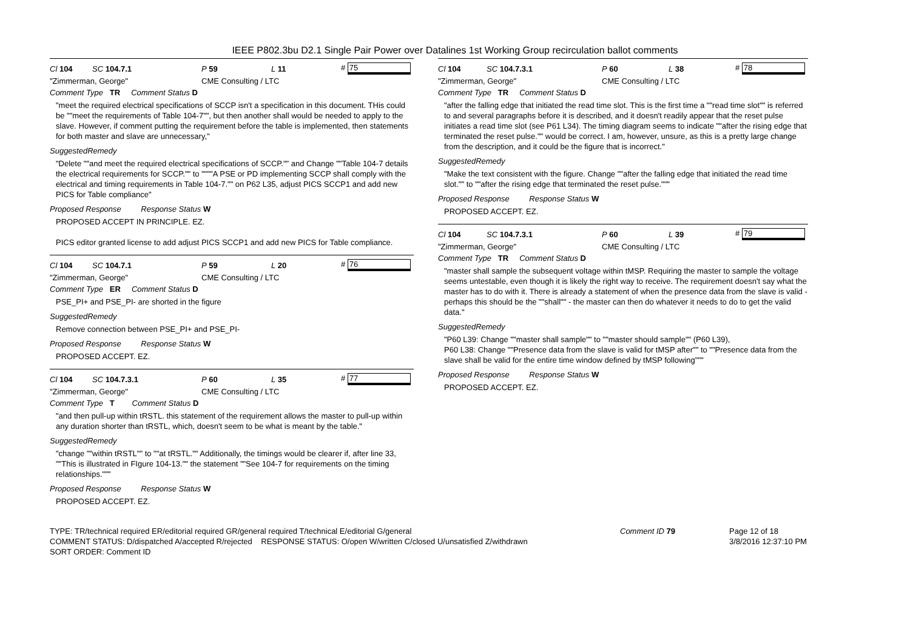IEEE P802.3bu D2.1 Single Pair Power over Datalines 1st Working Group recirculation ballot comments
Cl 104 SC 104.7.1 P 59 L 11 # 75
"Zimmerman, George" CME Consulting / LTC
Comment Type TR Comment Status D
"meet the required electrical specifications of SCCP isn't a specification in this document. THis could be ""meet the requirements of Table 104-7"", but then another shall would be needed to apply to the slave. However, if comment putting the requirement before the table is implemented, then statements for both master and slave are unnecessary,"
SuggestedRemedy
"Delete ""and meet the required electrical specifications of SCCP."" and Change ""Table 104-7 details the electrical requirements for SCCP."" to """"A PSE or PD implementing SCCP shall comply with the electrical and timing requirements in Table 104-7."" on P62 L35, adjust PICS SCCP1 and add new PICS for Table compliance"
Proposed Response Response Status W
PROPOSED ACCEPT IN PRINCIPLE. EZ.
PICS editor granted license to add adjust PICS SCCP1 and add new PICS for Table compliance.
Cl 104 SC 104.7.1 P 59 L 20 # 76
"Zimmerman, George" CME Consulting / LTC
Comment Type ER Comment Status D
PSE_PI+ and PSE_PI- are shorted in the figure
SuggestedRemedy
Remove connection between PSE_PI+ and PSE_PI-
Proposed Response Response Status W
PROPOSED ACCEPT. EZ.
Cl 104 SC 104.7.3.1 P 60 L 35 # 77
"Zimmerman, George" CME Consulting / LTC
Comment Type T Comment Status D
"and then pull-up within tRSTL. this statement of the requirement allows the master to pull-up within any duration shorter than tRSTL, which, doesn't seem to be what is meant by the table."
SuggestedRemedy
"change ""within tRSTL"" to ""at tRSTL."" Additionally, the timings would be clearer if, after line 33, ""This is illustrated in FIgure 104-13."" the statement ""See 104-7 for requirements on the timing relationships."""
Proposed Response Response Status W
PROPOSED ACCEPT. EZ.
Cl 104 SC 104.7.3.1 P 60 L 38 # 78
"Zimmerman, George" CME Consulting / LTC
Comment Type TR Comment Status D
"after the falling edge that initiated the read time slot. This is the first time a ""read time slot"" is referred to and several paragraphs before it is described, and it doesn't readily appear that the reset pulse initiates a read time slot (see P61 L34). The timing diagram seems to indicate ""after the rising edge that terminated the reset pulse."" would be correct. I am, however, unsure, as this is a pretty large change from the description, and it could be the figure that is incorrect."
SuggestedRemedy
"Make the text consistent with the figure. Change ""after the falling edge that initiated the read time slot."" to ""after the rising edge that terminated the reset pulse."""
Proposed Response Response Status W
PROPOSED ACCEPT. EZ.
Cl 104 SC 104.7.3.1 P 60 L 39 # 79
"Zimmerman, George" CME Consulting / LTC
Comment Type TR Comment Status D
"master shall sample the subsequent voltage within tMSP. Requiring the master to sample the voltage seems untestable, even though it is likely the right way to receive. The requirement doesn't say what the master has to do with it. There is already a statement of when the presence data from the slave is valid - perhaps this should be the ""shall"" - the master can then do whatever it needs to do to get the valid data."
SuggestedRemedy
"P60 L39: Change ""master shall sample"" to ""master should sample"" (P60 L39),
P60 L38: Change ""Presence data from the slave is valid for tMSP after"" to ""Presence data from the slave shall be valid for the entire time window defined by tMSP following"""
Proposed Response Response Status W
PROPOSED ACCEPT. EZ.
TYPE: TR/technical required ER/editorial required GR/general required T/technical E/editorial G/general
COMMENT STATUS: D/dispatched A/accepted R/rejected RESPONSE STATUS: O/open W/written C/closed U/unsatisfied Z/withdrawn
SORT ORDER: Comment ID
Comment ID 79 Page 12 of 18
3/8/2016 12:37:10 PM